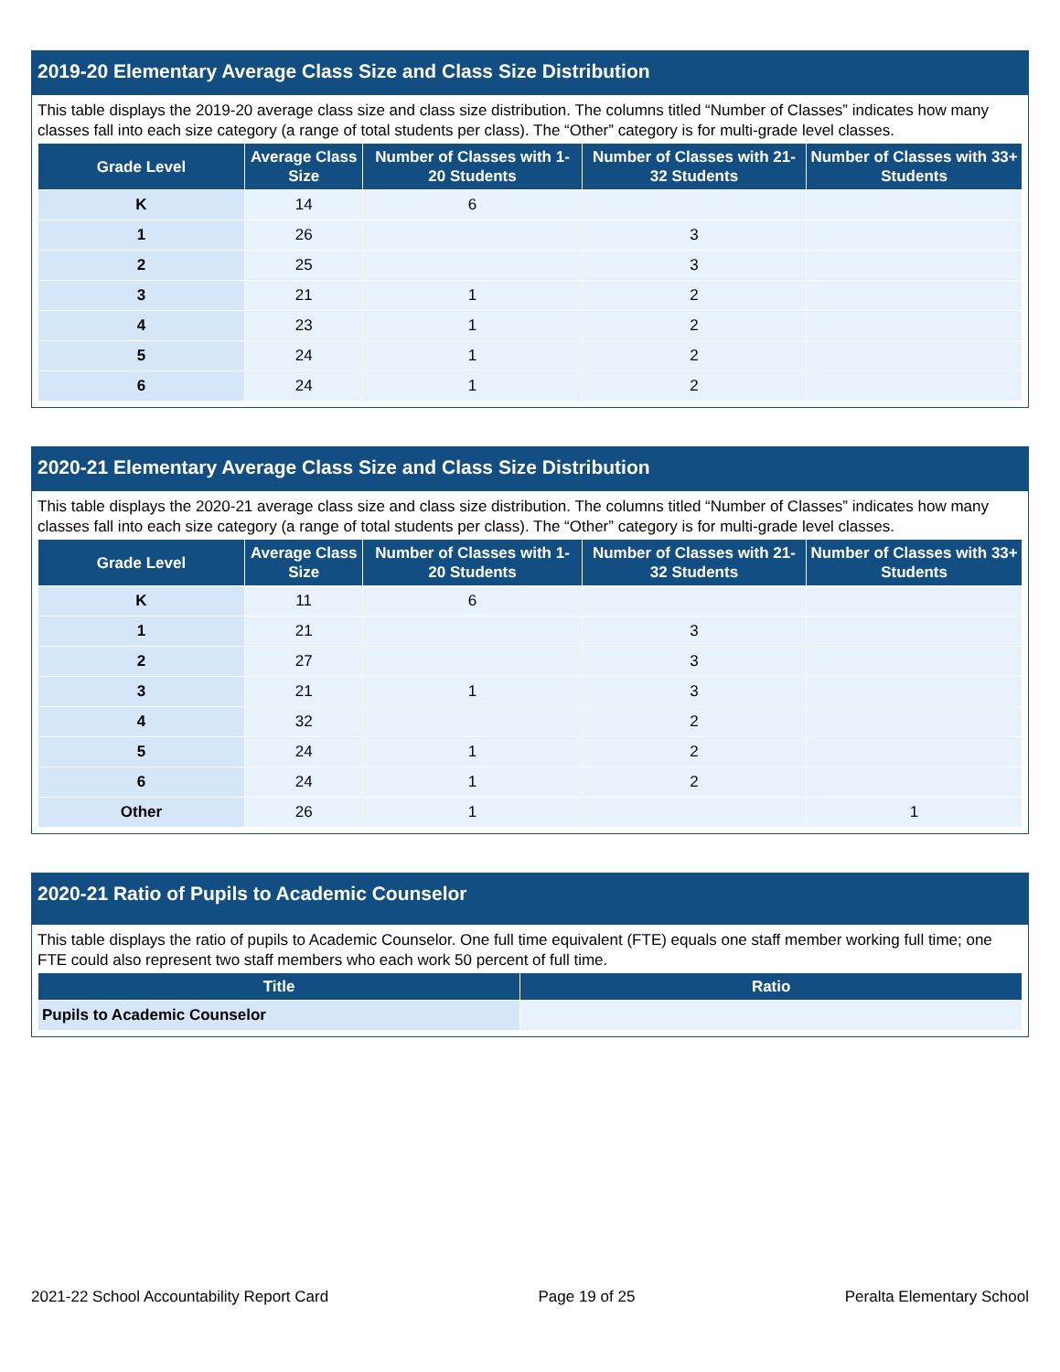2019-20 Elementary Average Class Size and Class Size Distribution
This table displays the 2019-20 average class size and class size distribution. The columns titled “Number of Classes” indicates how many classes fall into each size category (a range of total students per class). The “Other” category is for multi-grade level classes.
| Grade Level | Average Class Size | Number of Classes with 1-20 Students | Number of Classes with 21-32 Students | Number of Classes with 33+ Students |
| --- | --- | --- | --- | --- |
| K | 14 | 6 | | |
| 1 | 26 | | 3 | |
| 2 | 25 | | 3 | |
| 3 | 21 | 1 | 2 | |
| 4 | 23 | 1 | 2 | |
| 5 | 24 | 1 | 2 | |
| 6 | 24 | 1 | 2 | |
2020-21 Elementary Average Class Size and Class Size Distribution
This table displays the 2020-21 average class size and class size distribution. The columns titled “Number of Classes” indicates how many classes fall into each size category (a range of total students per class). The “Other” category is for multi-grade level classes.
| Grade Level | Average Class Size | Number of Classes with 1-20 Students | Number of Classes with 21-32 Students | Number of Classes with 33+ Students |
| --- | --- | --- | --- | --- |
| K | 11 | 6 | | |
| 1 | 21 | | 3 | |
| 2 | 27 | | 3 | |
| 3 | 21 | 1 | 3 | |
| 4 | 32 | | 2 | |
| 5 | 24 | 1 | 2 | |
| 6 | 24 | 1 | 2 | |
| Other | 26 | 1 | | 1 |
2020-21 Ratio of Pupils to Academic Counselor
This table displays the ratio of pupils to Academic Counselor. One full time equivalent (FTE) equals one staff member working full time; one FTE could also represent two staff members who each work 50 percent of full time.
| Title | Ratio |
| --- | --- |
| Pupils to Academic Counselor | |
2021-22 School Accountability Report Card Page 19 of 25 Peralta Elementary School